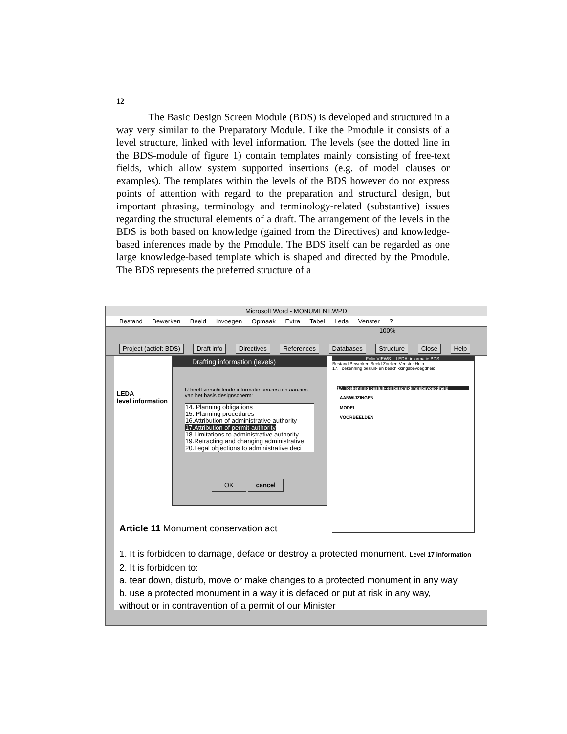12
The Basic Design Screen Module (BDS) is developed and structured in a way very similar to the Preparatory Module. Like the Pmodule it consists of a level structure, linked with level information. The levels (see the dotted line in the BDS-module of figure 1) contain templates mainly consisting of free-text fields, which allow system supported insertions (e.g. of model clauses or examples). The templates within the levels of the BDS however do not express points of attention with regard to the preparation and structural design, but important phrasing, terminology and terminology-related (substantive) issues regarding the structural elements of a draft. The arrangement of the levels in the BDS is both based on knowledge (gained from the Directives) and knowledge-based inferences made by the Pmodule. The BDS itself can be regarded as one large knowledge-based template which is shaped and directed by the Pmodule. The BDS represents the preferred structure of a
Microsoft Word - MONUMENT.WPD
Bestand Bewerken Beeld Invoegen Opmaak Extra Tabel Leda Venster ?
100%
Project (actief: BDS) Draft info Directives References Databases Structure Close Help
LEDA
level information
Drafting information (levels)
U heeft verschillende informatie keuzes ten aanzien van het basis designscherm:
14. Planning obligations
15. Planning procedures
16.Attribution of administrative authority
17.Attribution of permit-authority
18.Limitations to administrative authority
19.Retracting and changing administrative
20.Legal objections to administrative deci
OK cancel
Folio VIEWS - [LEDA: informatie BDS]
Bestand Bewerken Beeld Zoeken Venster Help
17. Toekenning besluit- en beschikkingsbevoegdheid
17. Toekenning besluit- en beschikkingsbevoegdheid
AANWIJZINGEN
MODEL
VOORBEELDEN
Article 11 Monument conservation act
1. It is forbidden to damage, deface or destroy a protected monument. Level 17 information
2. It is forbidden to:
a. tear down, disturb, move or make changes to a protected monument in any way,
b. use a protected monument in a way it is defaced or put at risk in any way,
without or in contravention of a permit of our Minister